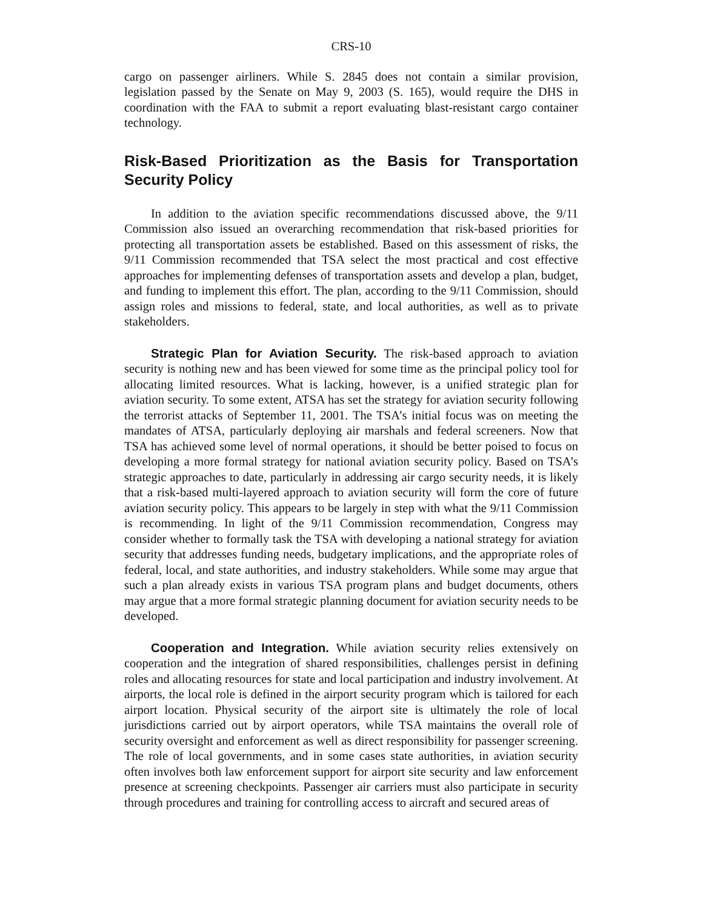CRS-10
cargo on passenger airliners. While S. 2845 does not contain a similar provision, legislation passed by the Senate on May 9, 2003 (S. 165), would require the DHS in coordination with the FAA to submit a report evaluating blast-resistant cargo container technology.
Risk-Based Prioritization as the Basis for Transportation Security Policy
In addition to the aviation specific recommendations discussed above, the 9/11 Commission also issued an overarching recommendation that risk-based priorities for protecting all transportation assets be established. Based on this assessment of risks, the 9/11 Commission recommended that TSA select the most practical and cost effective approaches for implementing defenses of transportation assets and develop a plan, budget, and funding to implement this effort. The plan, according to the 9/11 Commission, should assign roles and missions to federal, state, and local authorities, as well as to private stakeholders.
Strategic Plan for Aviation Security. The risk-based approach to aviation security is nothing new and has been viewed for some time as the principal policy tool for allocating limited resources. What is lacking, however, is a unified strategic plan for aviation security. To some extent, ATSA has set the strategy for aviation security following the terrorist attacks of September 11, 2001. The TSA’s initial focus was on meeting the mandates of ATSA, particularly deploying air marshals and federal screeners. Now that TSA has achieved some level of normal operations, it should be better poised to focus on developing a more formal strategy for national aviation security policy. Based on TSA’s strategic approaches to date, particularly in addressing air cargo security needs, it is likely that a risk-based multi-layered approach to aviation security will form the core of future aviation security policy. This appears to be largely in step with what the 9/11 Commission is recommending. In light of the 9/11 Commission recommendation, Congress may consider whether to formally task the TSA with developing a national strategy for aviation security that addresses funding needs, budgetary implications, and the appropriate roles of federal, local, and state authorities, and industry stakeholders. While some may argue that such a plan already exists in various TSA program plans and budget documents, others may argue that a more formal strategic planning document for aviation security needs to be developed.
Cooperation and Integration. While aviation security relies extensively on cooperation and the integration of shared responsibilities, challenges persist in defining roles and allocating resources for state and local participation and industry involvement. At airports, the local role is defined in the airport security program which is tailored for each airport location. Physical security of the airport site is ultimately the role of local jurisdictions carried out by airport operators, while TSA maintains the overall role of security oversight and enforcement as well as direct responsibility for passenger screening. The role of local governments, and in some cases state authorities, in aviation security often involves both law enforcement support for airport site security and law enforcement presence at screening checkpoints. Passenger air carriers must also participate in security through procedures and training for controlling access to aircraft and secured areas of